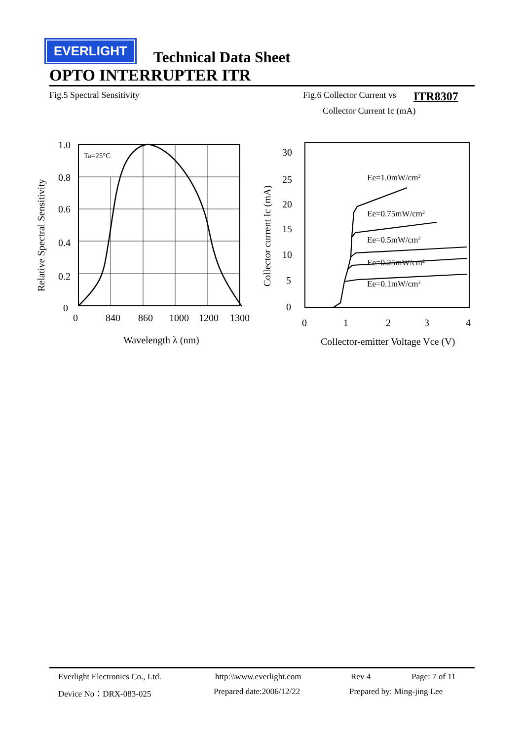EVERLIGHT
Technical Data Sheet
OPTO INTERRUPTER ITR
Fig.5 Spectral Sensitivity Fig.6 Collector Current vs ITR8307
Collector Current Ic (mA)
1.0
0.8
0.6
0.4
0.2
0
Ta=25°C
0
840
860
1000
1200
1300
Wavelength λ (nm)
Relative Spectral Sensitivity
30
25
20
15
10
5
0
Ee=1.0mW/cm2
Ee=0.75mW/cm2
Ee=0.5mW/cm2
Ee=0.25mW/cm2
Ee=0.1mW/cm2
0
1
2
3
4
Collector-emitter Voltage Vce (V)
Collector current Ic (mA)
Everlight Electronics Co., Ltd. http:\\www.everlight.com Rev 4 Page: 7 of 11
Device No：DRX-083-025 Prepared date:2006/12/22 Prepared by: Ming-jing Lee